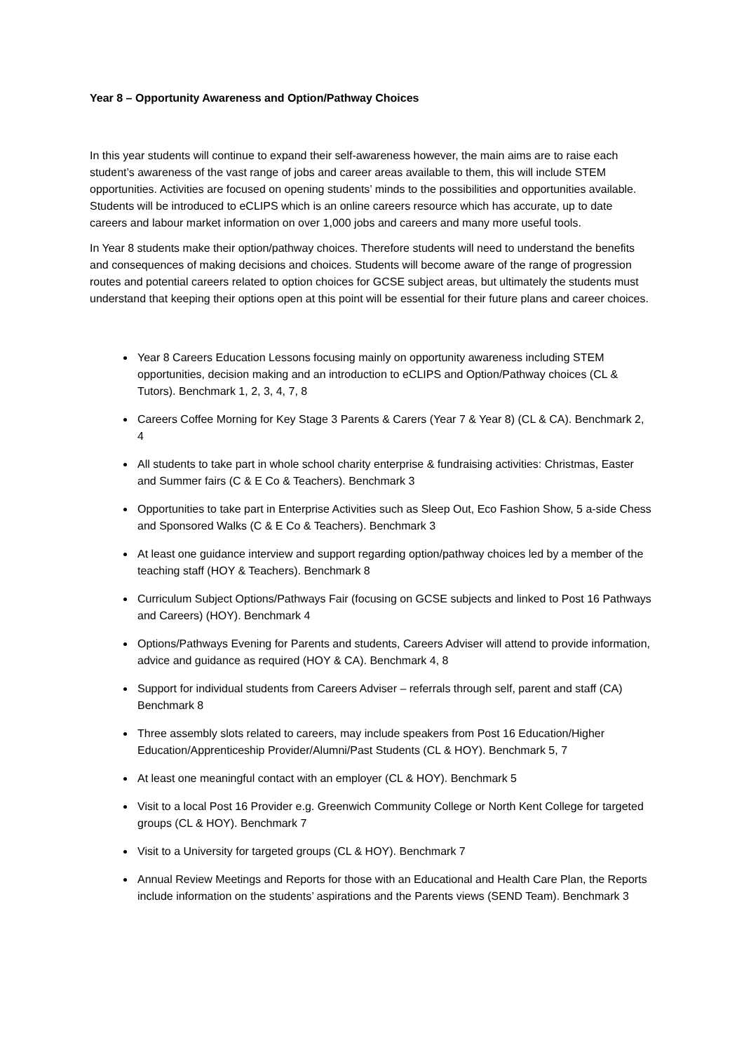Year 8 – Opportunity Awareness and Option/Pathway Choices
In this year students will continue to expand their self-awareness however, the main aims are to raise each student’s awareness of the vast range of jobs and career areas available to them, this will include STEM opportunities. Activities are focused on opening students’ minds to the possibilities and opportunities available. Students will be introduced to eCLIPS which is an online careers resource which has accurate, up to date careers and labour market information on over 1,000 jobs and careers and many more useful tools.
In Year 8 students make their option/pathway choices. Therefore students will need to understand the benefits and consequences of making decisions and choices. Students will become aware of the range of progression routes and potential careers related to option choices for GCSE subject areas, but ultimately the students must understand that keeping their options open at this point will be essential for their future plans and career choices.
Year 8 Careers Education Lessons focusing mainly on opportunity awareness including STEM opportunities, decision making and an introduction to eCLIPS and Option/Pathway choices (CL & Tutors). Benchmark 1, 2, 3, 4, 7, 8
Careers Coffee Morning for Key Stage 3 Parents & Carers (Year 7 & Year 8) (CL & CA). Benchmark 2, 4
All students to take part in whole school charity enterprise & fundraising activities: Christmas, Easter and Summer fairs (C & E Co & Teachers). Benchmark 3
Opportunities to take part in Enterprise Activities such as Sleep Out, Eco Fashion Show, 5 a-side Chess and Sponsored Walks (C & E Co & Teachers). Benchmark 3
At least one guidance interview and support regarding option/pathway choices led by a member of the teaching staff (HOY & Teachers). Benchmark 8
Curriculum Subject Options/Pathways Fair (focusing on GCSE subjects and linked to Post 16 Pathways and Careers) (HOY). Benchmark 4
Options/Pathways Evening for Parents and students, Careers Adviser will attend to provide information, advice and guidance as required (HOY & CA). Benchmark 4, 8
Support for individual students from Careers Adviser – referrals through self, parent and staff (CA) Benchmark 8
Three assembly slots related to careers, may include speakers from Post 16 Education/Higher Education/Apprenticeship Provider/Alumni/Past Students (CL & HOY). Benchmark 5, 7
At least one meaningful contact with an employer (CL & HOY). Benchmark 5
Visit to a local Post 16 Provider e.g. Greenwich Community College or North Kent College for targeted groups (CL & HOY). Benchmark 7
Visit to a University for targeted groups (CL & HOY). Benchmark 7
Annual Review Meetings and Reports for those with an Educational and Health Care Plan, the Reports include information on the students’ aspirations and the Parents views (SEND Team). Benchmark 3